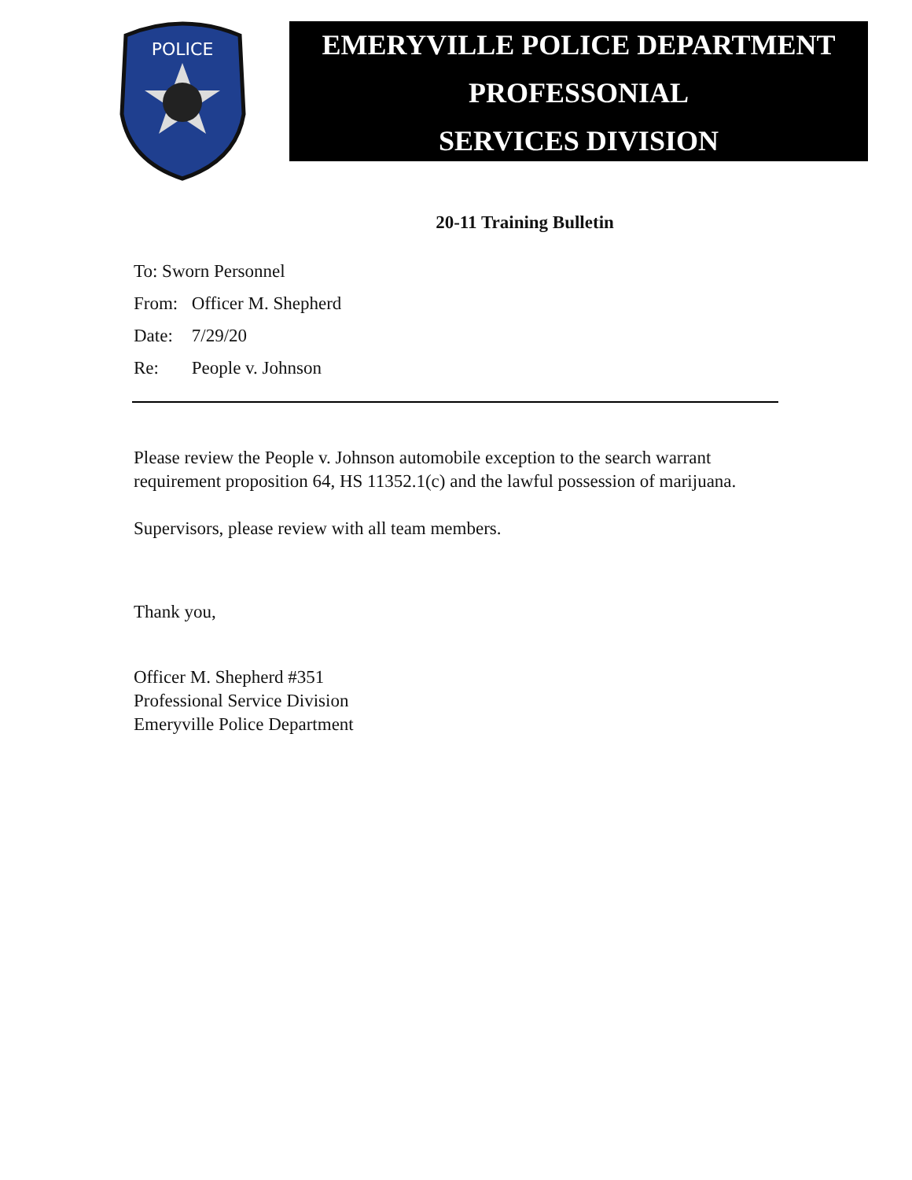POLICE
EMERYVILLE POLICE DEPARTMENT
PROFESSONIAL
SERVICES DIVISION
20-11 Training Bulletin
To: Sworn Personnel
From: Officer M. Shepherd
Date: 7/29/20
Re: People v. Johnson
Please review the People v. Johnson automobile exception to the search warrant requirement proposition 64, HS 11352.1(c) and the lawful possession of marijuana.
Supervisors, please review with all team members.
Thank you,
Officer M. Shepherd #351
Professional Service Division
Emeryville Police Department